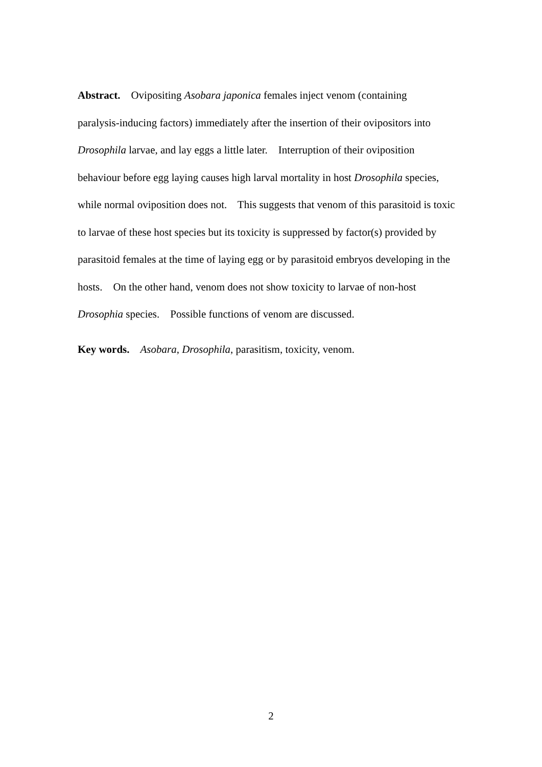Abstract. Ovipositing Asobara japonica females inject venom (containing
paralysis-inducing factors) immediately after the insertion of their ovipositors into
Drosophila larvae, and lay eggs a little later. Interruption of their oviposition
behaviour before egg laying causes high larval mortality in host Drosophila species,
while normal oviposition does not. This suggests that venom of this parasitoid is toxic
to larvae of these host species but its toxicity is suppressed by factor(s) provided by
parasitoid females at the time of laying egg or by parasitoid embryos developing in the
hosts. On the other hand, venom does not show toxicity to larvae of non-host
Drosophia species. Possible functions of venom are discussed.
Key words. Asobara, Drosophila, parasitism, toxicity, venom.
2